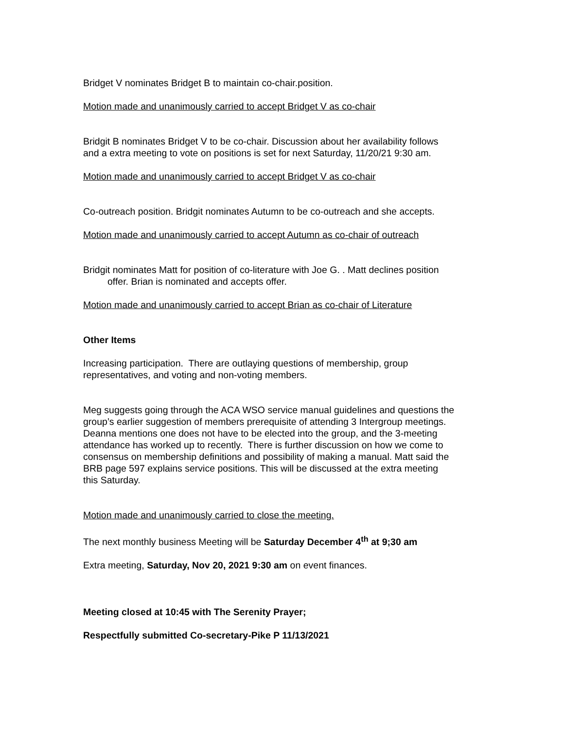Bridget V nominates Bridget B to maintain co-chair.position.
Motion made and unanimously carried to accept Bridget V as co-chair
Bridgit B nominates Bridget V to be co-chair. Discussion about her availability follows
and a extra meeting to vote on positions is set for next Saturday, 11/20/21 9:30 am.
Motion made and unanimously carried to accept Bridget V as co-chair
Co-outreach position. Bridgit nominates Autumn to be co-outreach and she accepts.
Motion made and unanimously carried to accept Autumn as co-chair of outreach
Bridgit nominates Matt for position of co-literature with Joe G. . Matt declines position
offer. Brian is nominated and accepts offer.
Motion made and unanimously carried to accept Brian as co-chair of Literature
Other Items
Increasing participation. There are outlaying questions of membership, group
representatives, and voting and non-voting members.
Meg suggests going through the ACA WSO service manual guidelines and questions the
group’s earlier suggestion of members prerequisite of attending 3 Intergroup meetings.
Deanna mentions one does not have to be elected into the group, and the 3-meeting
attendance has worked up to recently. There is further discussion on how we come to
consensus on membership definitions and possibility of making a manual. Matt said the
BRB page 597 explains service positions. This will be discussed at the extra meeting
this Saturday.
Motion made and unanimously carried to close the meeting.
The next monthly business Meeting will be Saturday December 4<sup>th</sup> at 9;30 am
Extra meeting, Saturday, Nov 20, 2021 9:30 am on event finances.
Meeting closed at 10:45 with The Serenity Prayer;
Respectfully submitted Co-secretary-Pike P 11/13/2021